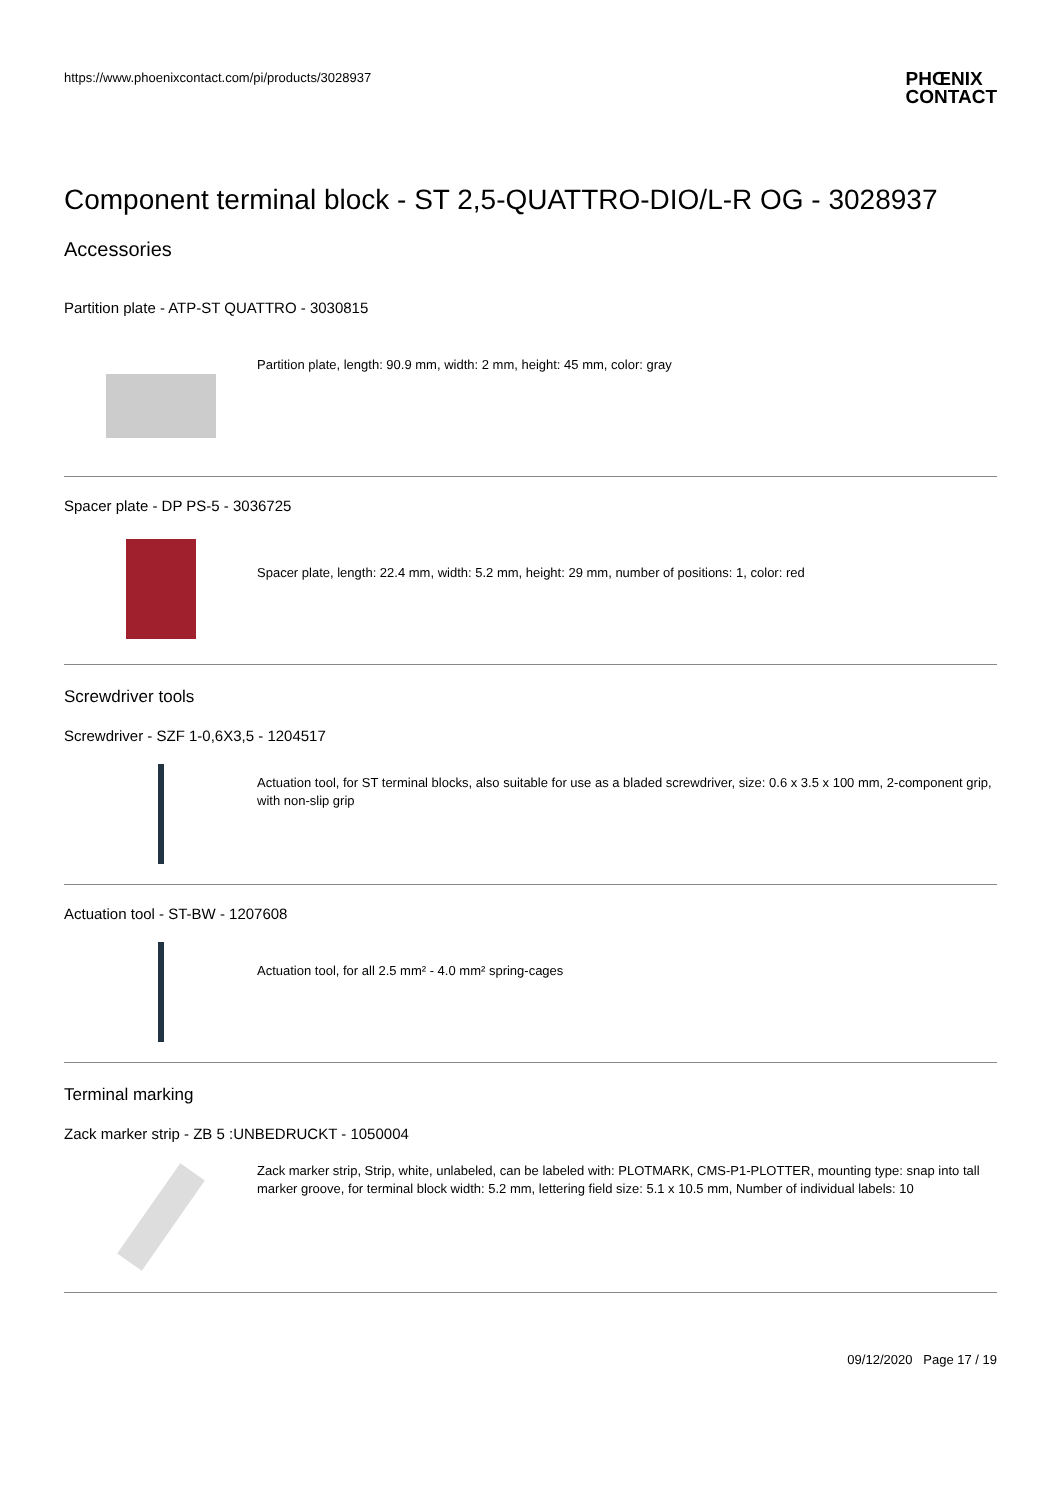https://www.phoenixcontact.com/pi/products/3028937
PHŒNIX
CONTACT
Component terminal block - ST 2,5-QUATTRO-DIO/L-R OG - 3028937
Accessories
Partition plate - ATP-ST QUATTRO - 3030815
Partition plate, length: 90.9 mm, width: 2 mm, height: 45 mm, color: gray
Spacer plate - DP PS-5 - 3036725
Spacer plate, length: 22.4 mm, width: 5.2 mm, height: 29 mm, number of positions: 1, color: red
Screwdriver tools
Screwdriver - SZF 1-0,6X3,5 - 1204517
Actuation tool, for ST terminal blocks, also suitable for use as a bladed screwdriver, size: 0.6 x 3.5 x 100 mm, 2-component grip, with non-slip grip
Actuation tool - ST-BW - 1207608
Actuation tool, for all 2.5 mm² - 4.0 mm² spring-cages
Terminal marking
Zack marker strip - ZB 5 :UNBEDRUCKT - 1050004
Zack marker strip, Strip, white, unlabeled, can be labeled with: PLOTMARK, CMS-P1-PLOTTER, mounting type: snap into tall marker groove, for terminal block width: 5.2 mm, lettering field size: 5.1 x 10.5 mm, Number of individual labels: 10
09/12/2020 Page 17 / 19